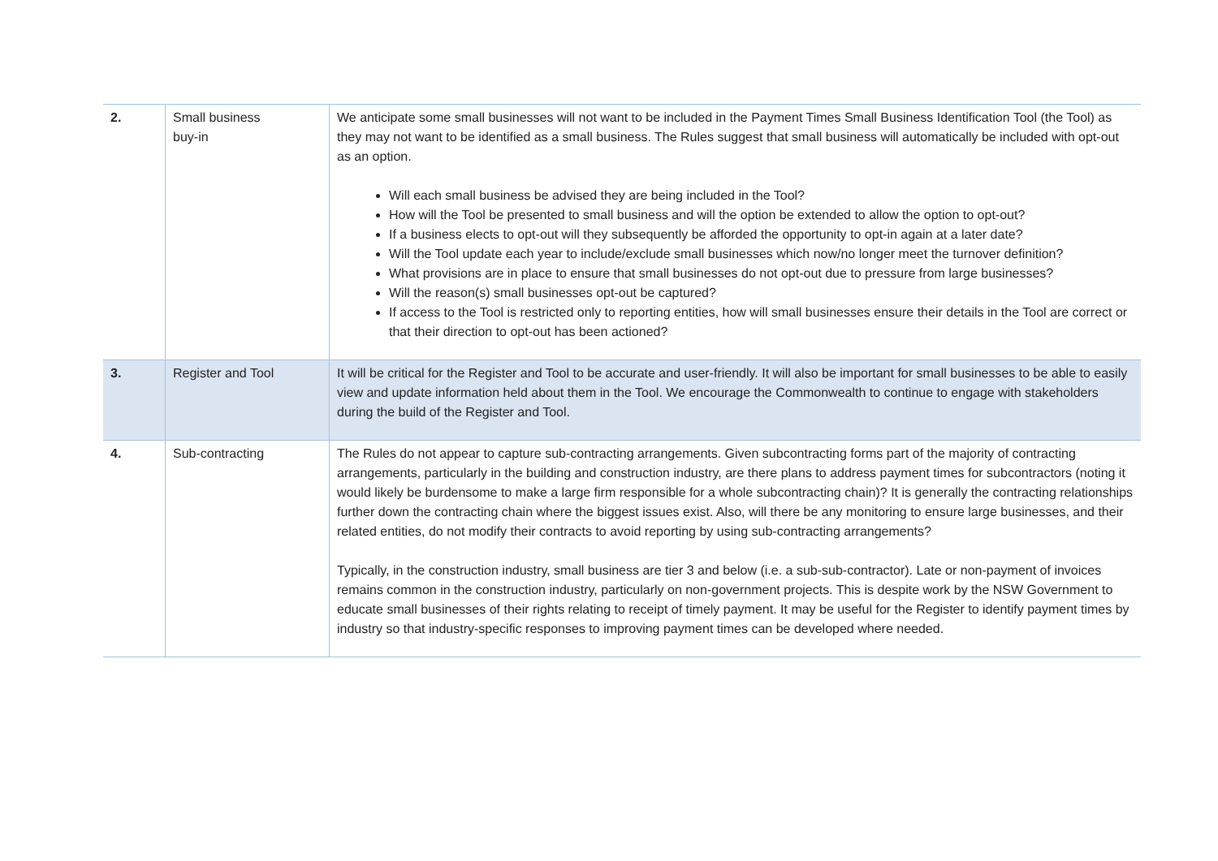| 2. | Small business buy-in | We anticipate some small businesses will not want to be included in the Payment Times Small Business Identification Tool (the Tool) as they may not want to be identified as a small business. The Rules suggest that small business will automatically be included with opt-out as an option. Will each small business be advised they are being included in the Tool? How will the Tool be presented to small business and will the option be extended to allow the option to opt-out? If a business elects to opt-out will they subsequently be afforded the opportunity to opt-in again at a later date? Will the Tool update each year to include/exclude small businesses which now/no longer meet the turnover definition? What provisions are in place to ensure that small businesses do not opt-out due to pressure from large businesses? Will the reason(s) small businesses opt-out be captured? If access to the Tool is restricted only to reporting entities, how will small businesses ensure their details in the Tool are correct or that their direction to opt-out has been actioned? |
| 3. | Register and Tool | It will be critical for the Register and Tool to be accurate and user-friendly. It will also be important for small businesses to be able to easily view and update information held about them in the Tool. We encourage the Commonwealth to continue to engage with stakeholders during the build of the Register and Tool. |
| 4. | Sub-contracting | The Rules do not appear to capture sub-contracting arrangements. Given subcontracting forms part of the majority of contracting arrangements, particularly in the building and construction industry, are there plans to address payment times for subcontractors (noting it would likely be burdensome to make a large firm responsible for a whole subcontracting chain)? It is generally the contracting relationships further down the contracting chain where the biggest issues exist. Also, will there be any monitoring to ensure large businesses, and their related entities, do not modify their contracts to avoid reporting by using sub-contracting arrangements? Typically, in the construction industry, small business are tier 3 and below (i.e. a sub-sub-contractor). Late or non-payment of invoices remains common in the construction industry, particularly on non-government projects. This is despite work by the NSW Government to educate small businesses of their rights relating to receipt of timely payment. It may be useful for the Register to identify payment times by industry so that industry-specific responses to improving payment times can be developed where needed. |